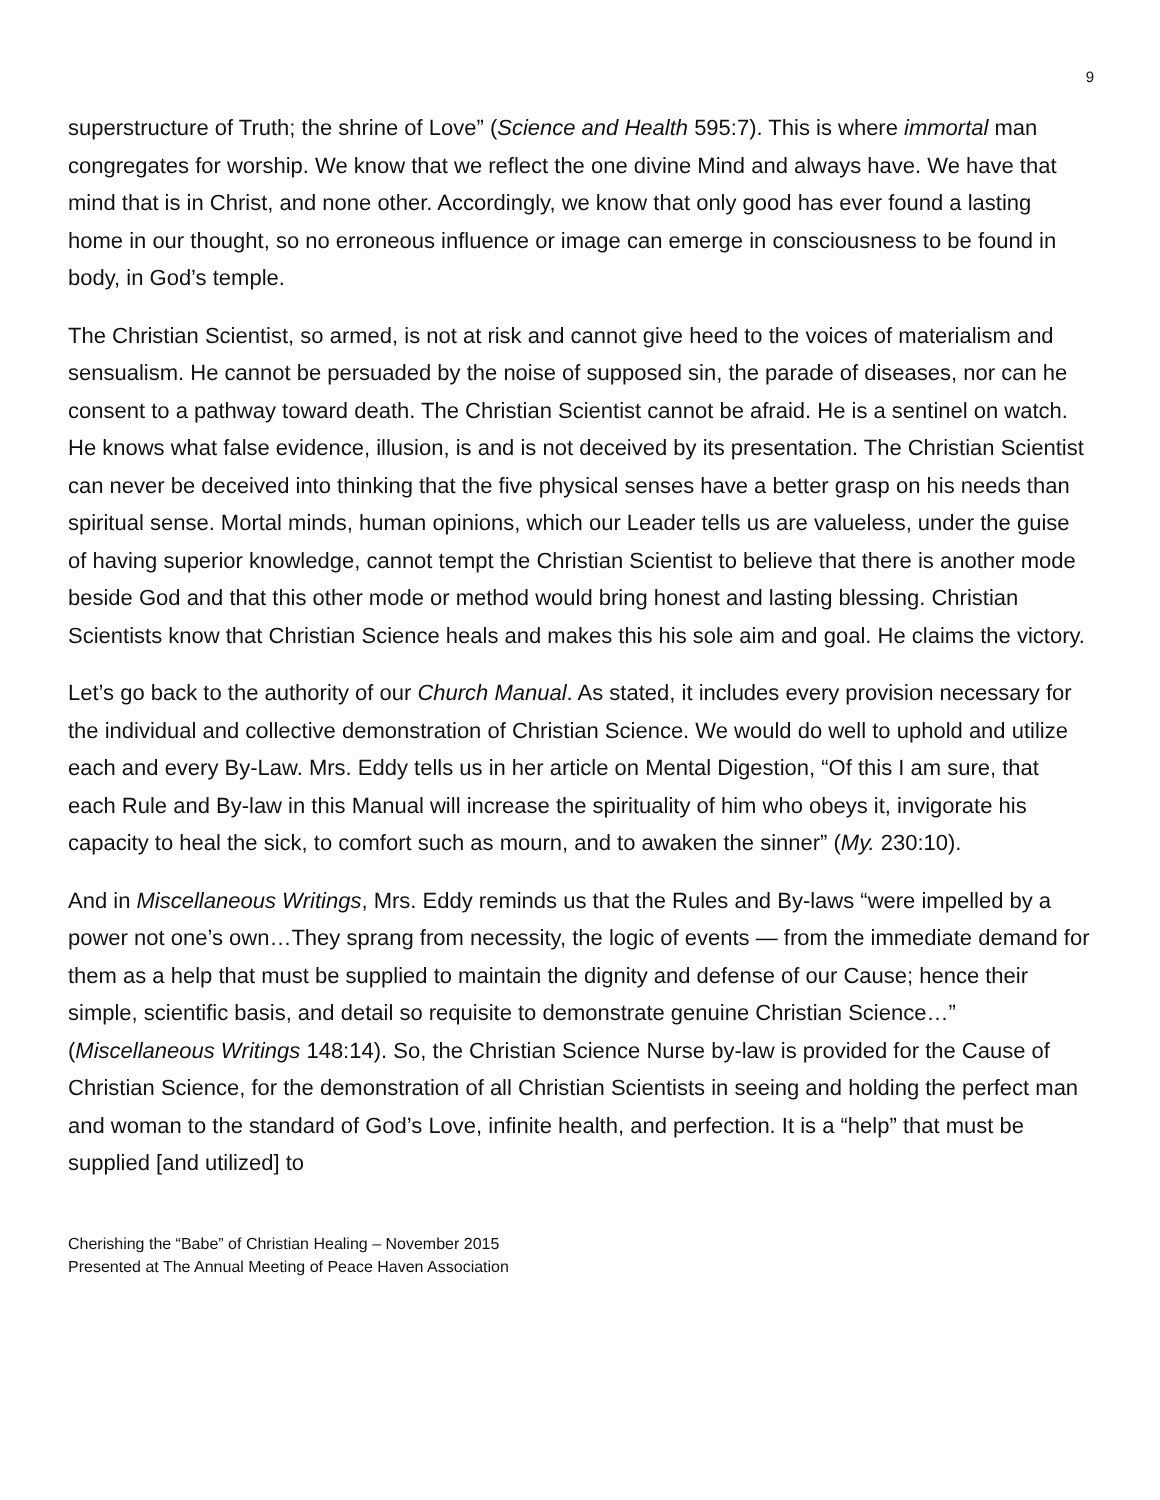9
superstructure of Truth; the shrine of Love” (Science and Health 595:7). This is where immortal man congregates for worship. We know that we reflect the one divine Mind and always have. We have that mind that is in Christ, and none other. Accordingly, we know that only good has ever found a lasting home in our thought, so no erroneous influence or image can emerge in consciousness to be found in body, in God’s temple.
The Christian Scientist, so armed, is not at risk and cannot give heed to the voices of materialism and sensualism. He cannot be persuaded by the noise of supposed sin, the parade of diseases, nor can he consent to a pathway toward death. The Christian Scientist cannot be afraid. He is a sentinel on watch. He knows what false evidence, illusion, is and is not deceived by its presentation. The Christian Scientist can never be deceived into thinking that the five physical senses have a better grasp on his needs than spiritual sense. Mortal minds, human opinions, which our Leader tells us are valueless, under the guise of having superior knowledge, cannot tempt the Christian Scientist to believe that there is another mode beside God and that this other mode or method would bring honest and lasting blessing. Christian Scientists know that Christian Science heals and makes this his sole aim and goal. He claims the victory.
Let’s go back to the authority of our Church Manual. As stated, it includes every provision necessary for the individual and collective demonstration of Christian Science. We would do well to uphold and utilize each and every By-Law. Mrs. Eddy tells us in her article on Mental Digestion, “Of this I am sure, that each Rule and By-law in this Manual will increase the spirituality of him who obeys it, invigorate his capacity to heal the sick, to comfort such as mourn, and to awaken the sinner” (My. 230:10).
And in Miscellaneous Writings, Mrs. Eddy reminds us that the Rules and By-laws “were impelled by a power not one’s own…They sprang from necessity, the logic of events — from the immediate demand for them as a help that must be supplied to maintain the dignity and defense of our Cause; hence their simple, scientific basis, and detail so requisite to demonstrate genuine Christian Science…” (Miscellaneous Writings 148:14). So, the Christian Science Nurse by-law is provided for the Cause of Christian Science, for the demonstration of all Christian Scientists in seeing and holding the perfect man and woman to the standard of God’s Love, infinite health, and perfection. It is a “help” that must be supplied [and utilized] to
Cherishing the “Babe” of Christian Healing – November 2015
Presented at The Annual Meeting of Peace Haven Association